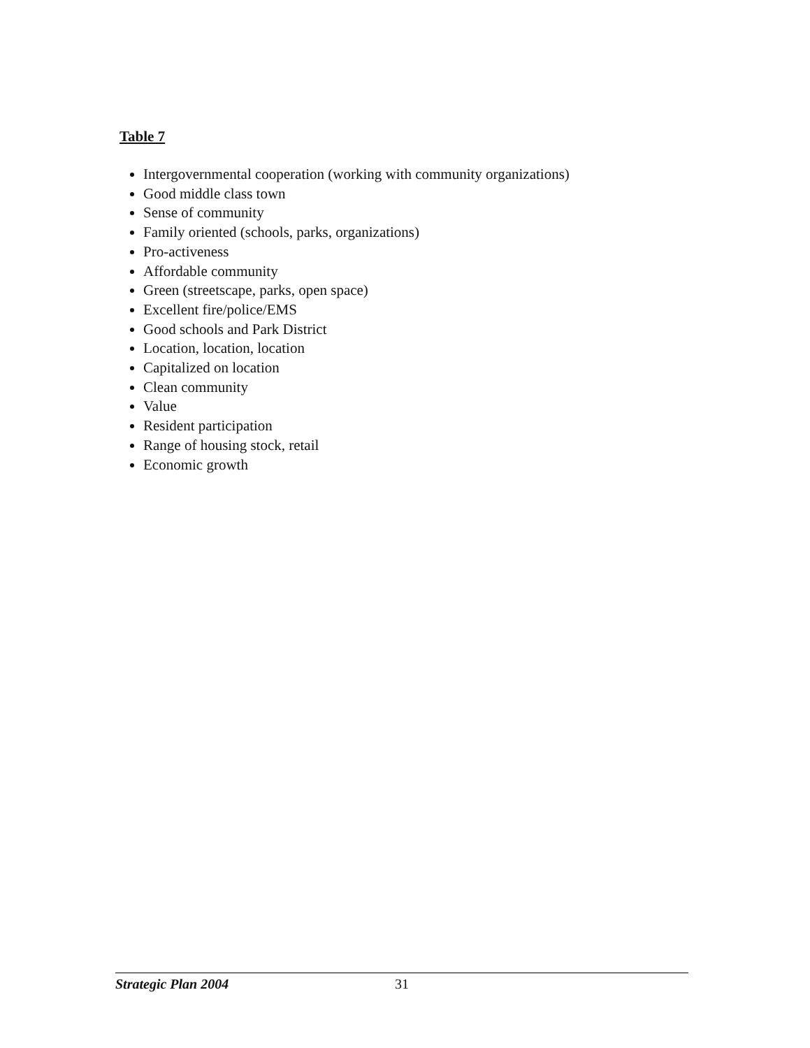Table 7
Intergovernmental cooperation (working with community organizations)
Good middle class town
Sense of community
Family oriented (schools, parks, organizations)
Pro-activeness
Affordable community
Green (streetscape, parks, open space)
Excellent fire/police/EMS
Good schools and Park District
Location, location, location
Capitalized on location
Clean community
Value
Resident participation
Range of housing stock, retail
Economic growth
Strategic Plan 2004 31